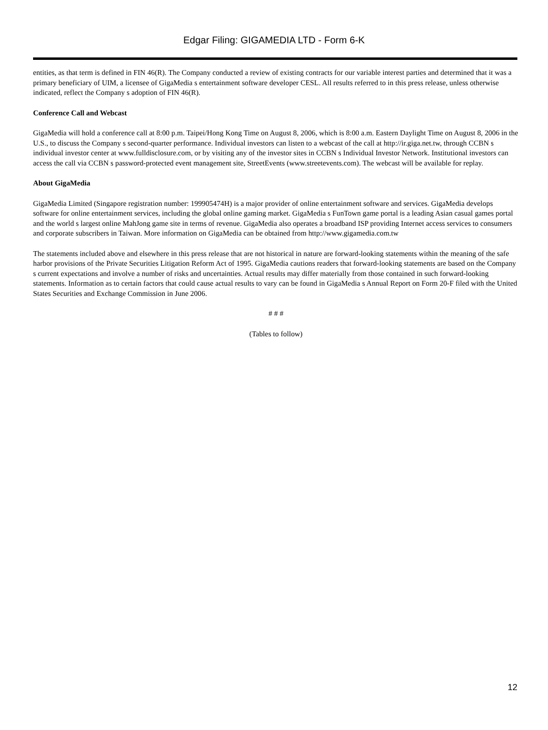Edgar Filing: GIGAMEDIA LTD - Form 6-K
entities, as that term is defined in FIN 46(R). The Company conducted a review of existing contracts for our variable interest parties and determined that it was a primary beneficiary of UIM, a licensee of GigaMedia s entertainment software developer CESL. All results referred to in this press release, unless otherwise indicated, reflect the Company s adoption of FIN 46(R).
Conference Call and Webcast
GigaMedia will hold a conference call at 8:00 p.m. Taipei/Hong Kong Time on August 8, 2006, which is 8:00 a.m. Eastern Daylight Time on August 8, 2006 in the U.S., to discuss the Company s second-quarter performance. Individual investors can listen to a webcast of the call at http://ir.giga.net.tw, through CCBN s individual investor center at www.fulldisclosure.com, or by visiting any of the investor sites in CCBN s Individual Investor Network. Institutional investors can access the call via CCBN s password-protected event management site, StreetEvents (www.streetevents.com). The webcast will be available for replay.
About GigaMedia
GigaMedia Limited (Singapore registration number: 199905474H) is a major provider of online entertainment software and services. GigaMedia develops software for online entertainment services, including the global online gaming market. GigaMedia s FunTown game portal is a leading Asian casual games portal and the world s largest online MahJong game site in terms of revenue. GigaMedia also operates a broadband ISP providing Internet access services to consumers and corporate subscribers in Taiwan. More information on GigaMedia can be obtained from http://www.gigamedia.com.tw
The statements included above and elsewhere in this press release that are not historical in nature are forward-looking statements within the meaning of the safe harbor provisions of the Private Securities Litigation Reform Act of 1995. GigaMedia cautions readers that forward-looking statements are based on the Company s current expectations and involve a number of risks and uncertainties. Actual results may differ materially from those contained in such forward-looking statements. Information as to certain factors that could cause actual results to vary can be found in GigaMedia s Annual Report on Form 20-F filed with the United States Securities and Exchange Commission in June 2006.
# # #
(Tables to follow)
12